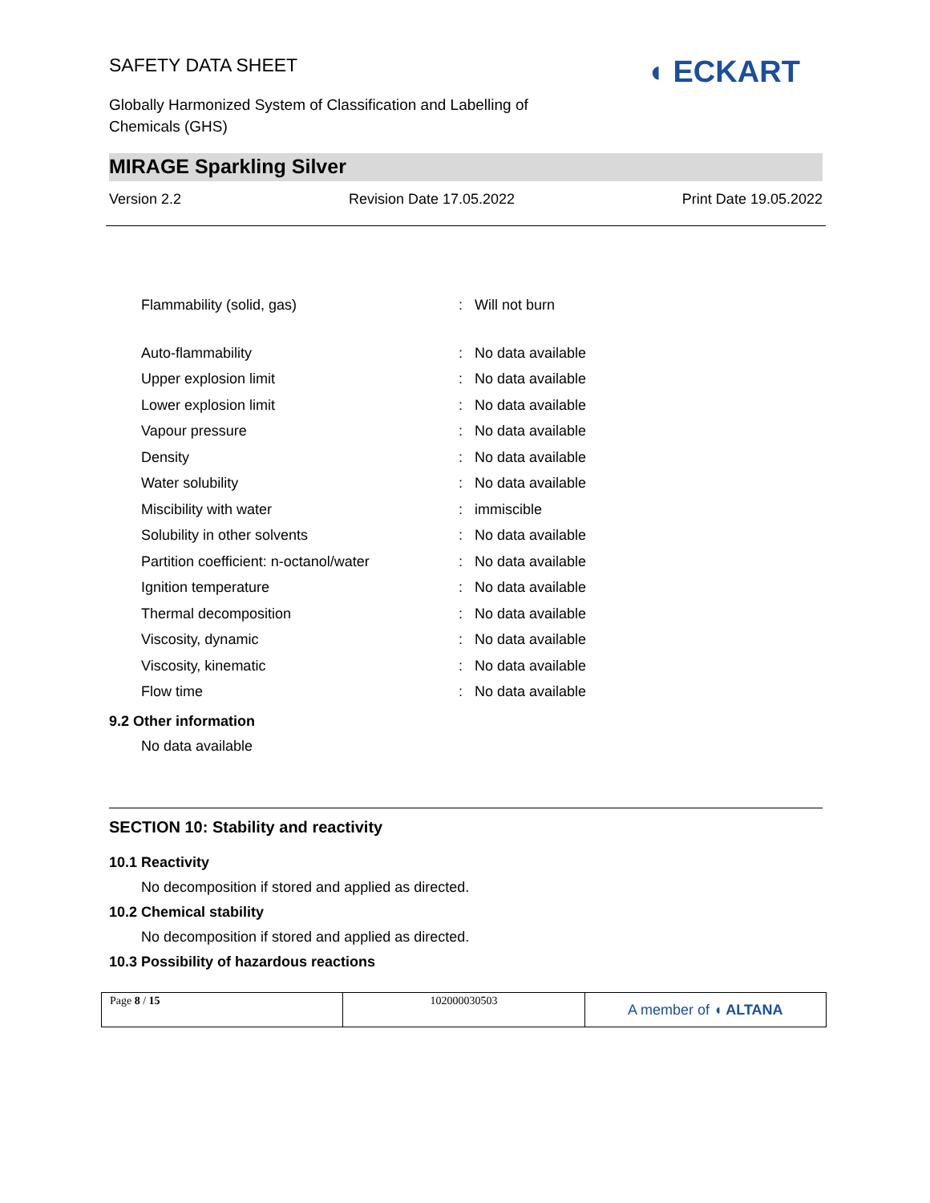SAFETY DATA SHEET
◖ ECKART
Globally Harmonized System of Classification and Labelling of
Chemicals (GHS)
MIRAGE Sparkling Silver
Version 2.2 Revision Date 17.05.2022 Print Date 19.05.2022
| Flammability (solid, gas) | : | Will not burn |
| Auto-flammability | : | No data available |
| Upper explosion limit | : | No data available |
| Lower explosion limit | : | No data available |
| Vapour pressure | : | No data available |
| Density | : | No data available |
| Water solubility | : | No data available |
| Miscibility with water | : | immiscible |
| Solubility in other solvents | : | No data available |
| Partition coefficient: n-octanol/water | : | No data available |
| Ignition temperature | : | No data available |
| Thermal decomposition | : | No data available |
| Viscosity, dynamic | : | No data available |
| Viscosity, kinematic | : | No data available |
| Flow time | : | No data available |
9.2 Other information
No data available
SECTION 10: Stability and reactivity
10.1 Reactivity
No decomposition if stored and applied as directed.
10.2 Chemical stability
No decomposition if stored and applied as directed.
10.3 Possibility of hazardous reactions
| Page 8 / 15 | 102000030503 | A member of ◖ ALTANA |